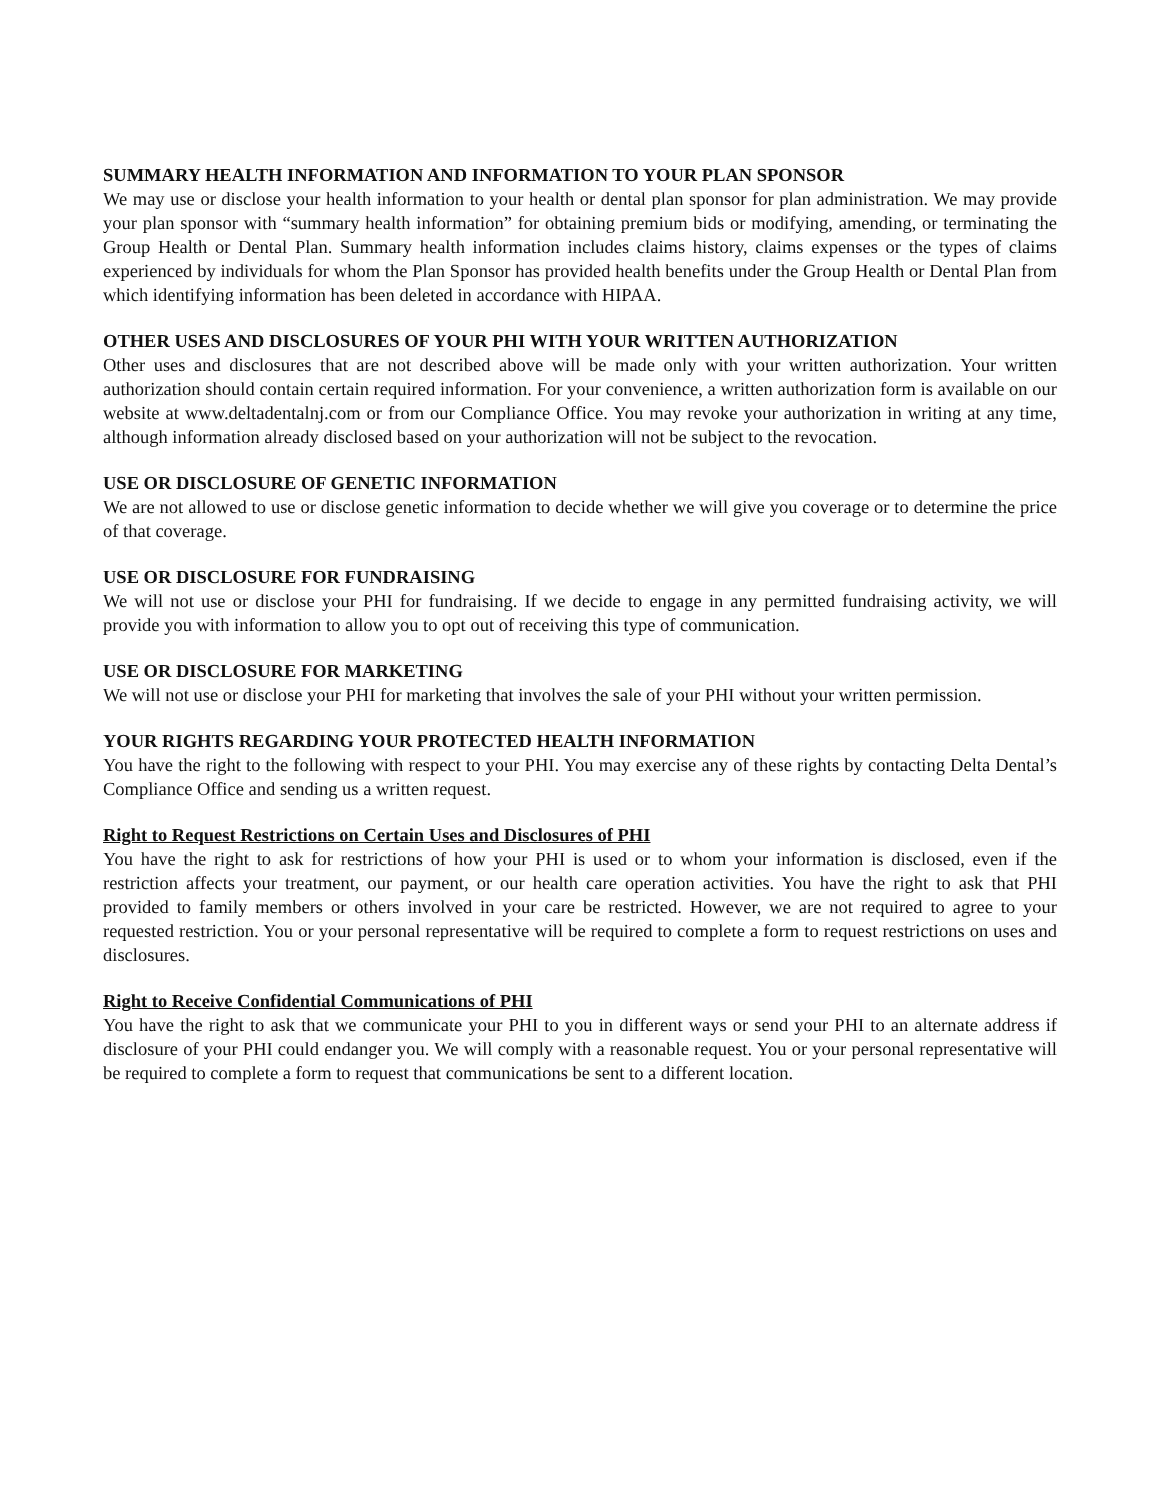SUMMARY HEALTH INFORMATION AND INFORMATION TO YOUR PLAN SPONSOR
We may use or disclose your health information to your health or dental plan sponsor for plan administration. We may provide your plan sponsor with “summary health information” for obtaining premium bids or modifying, amending, or terminating the Group Health or Dental Plan. Summary health information includes claims history, claims expenses or the types of claims experienced by individuals for whom the Plan Sponsor has provided health benefits under the Group Health or Dental Plan from which identifying information has been deleted in accordance with HIPAA.
OTHER USES AND DISCLOSURES OF YOUR PHI WITH YOUR WRITTEN AUTHORIZATION
Other uses and disclosures that are not described above will be made only with your written authorization. Your written authorization should contain certain required information. For your convenience, a written authorization form is available on our website at www.deltadentalnj.com or from our Compliance Office. You may revoke your authorization in writing at any time, although information already disclosed based on your authorization will not be subject to the revocation.
USE OR DISCLOSURE OF GENETIC INFORMATION
We are not allowed to use or disclose genetic information to decide whether we will give you coverage or to determine the price of that coverage.
USE OR DISCLOSURE FOR FUNDRAISING
We will not use or disclose your PHI for fundraising. If we decide to engage in any permitted fundraising activity, we will provide you with information to allow you to opt out of receiving this type of communication.
USE OR DISCLOSURE FOR MARKETING
We will not use or disclose your PHI for marketing that involves the sale of your PHI without your written permission.
YOUR RIGHTS REGARDING YOUR PROTECTED HEALTH INFORMATION
You have the right to the following with respect to your PHI. You may exercise any of these rights by contacting Delta Dental’s Compliance Office and sending us a written request.
Right to Request Restrictions on Certain Uses and Disclosures of PHI
You have the right to ask for restrictions of how your PHI is used or to whom your information is disclosed, even if the restriction affects your treatment, our payment, or our health care operation activities. You have the right to ask that PHI provided to family members or others involved in your care be restricted. However, we are not required to agree to your requested restriction. You or your personal representative will be required to complete a form to request restrictions on uses and disclosures.
Right to Receive Confidential Communications of PHI
You have the right to ask that we communicate your PHI to you in different ways or send your PHI to an alternate address if disclosure of your PHI could endanger you. We will comply with a reasonable request. You or your personal representative will be required to complete a form to request that communications be sent to a different location.